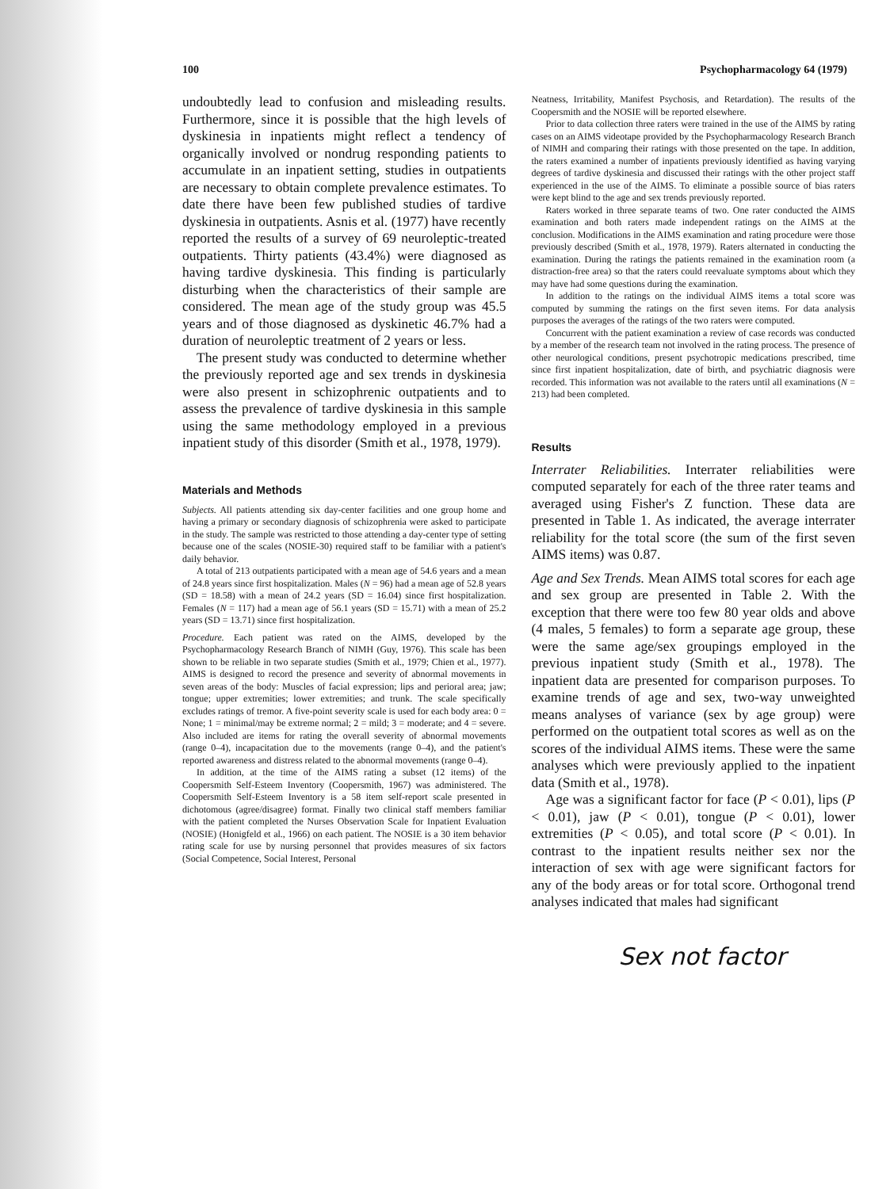100 Psychopharmacology 64 (1979)
undoubtedly lead to confusion and misleading results. Furthermore, since it is possible that the high levels of dyskinesia in inpatients might reflect a tendency of organically involved or nondrug responding patients to accumulate in an inpatient setting, studies in outpatients are necessary to obtain complete prevalence estimates. To date there have been few published studies of tardive dyskinesia in outpatients. Asnis et al. (1977) have recently reported the results of a survey of 69 neuroleptic-treated outpatients. Thirty patients (43.4%) were diagnosed as having tardive dyskinesia. This finding is particularly disturbing when the characteristics of their sample are considered. The mean age of the study group was 45.5 years and of those diagnosed as dyskinetic 46.7% had a duration of neuroleptic treatment of 2 years or less.
The present study was conducted to determine whether the previously reported age and sex trends in dyskinesia were also present in schizophrenic outpatients and to assess the prevalence of tardive dyskinesia in this sample using the same methodology employed in a previous inpatient study of this disorder (Smith et al., 1978, 1979).
Materials and Methods
Subjects. All patients attending six day-center facilities and one group home and having a primary or secondary diagnosis of schizophrenia were asked to participate in the study. The sample was restricted to those attending a day-center type of setting because one of the scales (NOSIE-30) required staff to be familiar with a patient's daily behavior.
A total of 213 outpatients participated with a mean age of 54.6 years and a mean of 24.8 years since first hospitalization. Males (N = 96) had a mean age of 52.8 years (SD = 18.58) with a mean of 24.2 years (SD = 16.04) since first hospitalization. Females (N = 117) had a mean age of 56.1 years (SD = 15.71) with a mean of 25.2 years (SD = 13.71) since first hospitalization.
Procedure. Each patient was rated on the AIMS, developed by the Psychopharmacology Research Branch of NIMH (Guy, 1976). This scale has been shown to be reliable in two separate studies (Smith et al., 1979; Chien et al., 1977). AIMS is designed to record the presence and severity of abnormal movements in seven areas of the body: Muscles of facial expression; lips and perioral area; jaw; tongue; upper extremities; lower extremities; and trunk. The scale specifically excludes ratings of tremor. A five-point severity scale is used for each body area: 0 = None; 1 = minimal/may be extreme normal; 2 = mild; 3 = moderate; and 4 = severe. Also included are items for rating the overall severity of abnormal movements (range 0–4), incapacitation due to the movements (range 0–4), and the patient's reported awareness and distress related to the abnormal movements (range 0–4).
In addition, at the time of the AIMS rating a subset (12 items) of the Coopersmith Self-Esteem Inventory (Coopersmith, 1967) was administered. The Coopersmith Self-Esteem Inventory is a 58 item self-report scale presented in dichotomous (agree/disagree) format. Finally two clinical staff members familiar with the patient completed the Nurses Observation Scale for Inpatient Evaluation (NOSIE) (Honigfeld et al., 1966) on each patient. The NOSIE is a 30 item behavior rating scale for use by nursing personnel that provides measures of six factors (Social Competence, Social Interest, Personal
Neatness, Irritability, Manifest Psychosis, and Retardation). The results of the Coopersmith and the NOSIE will be reported elsewhere.
Prior to data collection three raters were trained in the use of the AIMS by rating cases on an AIMS videotape provided by the Psychopharmacology Research Branch of NIMH and comparing their ratings with those presented on the tape. In addition, the raters examined a number of inpatients previously identified as having varying degrees of tardive dyskinesia and discussed their ratings with the other project staff experienced in the use of the AIMS. To eliminate a possible source of bias raters were kept blind to the age and sex trends previously reported.
Raters worked in three separate teams of two. One rater conducted the AIMS examination and both raters made independent ratings on the AIMS at the conclusion. Modifications in the AIMS examination and rating procedure were those previously described (Smith et al., 1978, 1979). Raters alternated in conducting the examination. During the ratings the patients remained in the examination room (a distraction-free area) so that the raters could reevaluate symptoms about which they may have had some questions during the examination.
In addition to the ratings on the individual AIMS items a total score was computed by summing the ratings on the first seven items. For data analysis purposes the averages of the ratings of the two raters were computed.
Concurrent with the patient examination a review of case records was conducted by a member of the research team not involved in the rating process. The presence of other neurological conditions, present psychotropic medications prescribed, time since first inpatient hospitalization, date of birth, and psychiatric diagnosis were recorded. This information was not available to the raters until all examinations (N = 213) had been completed.
Results
Interrater Reliabilities. Interrater reliabilities were computed separately for each of the three rater teams and averaged using Fisher's Z function. These data are presented in Table 1. As indicated, the average interrater reliability for the total score (the sum of the first seven AIMS items) was 0.87.
Age and Sex Trends. Mean AIMS total scores for each age and sex group are presented in Table 2. With the exception that there were too few 80 year olds and above (4 males, 5 females) to form a separate age group, these were the same age/sex groupings employed in the previous inpatient study (Smith et al., 1978). The inpatient data are presented for comparison purposes. To examine trends of age and sex, two-way unweighted means analyses of variance (sex by age group) were performed on the outpatient total scores as well as on the scores of the individual AIMS items. These were the same analyses which were previously applied to the inpatient data (Smith et al., 1978).
Age was a significant factor for face (P < 0.01), lips (P < 0.01), jaw (P < 0.01), tongue (P < 0.01), lower extremities (P < 0.05), and total score (P < 0.01). In contrast to the inpatient results neither sex nor the interaction of sex with age were significant factors for any of the body areas or for total score. Orthogonal trend analyses indicated that males had significant
Sex not factor